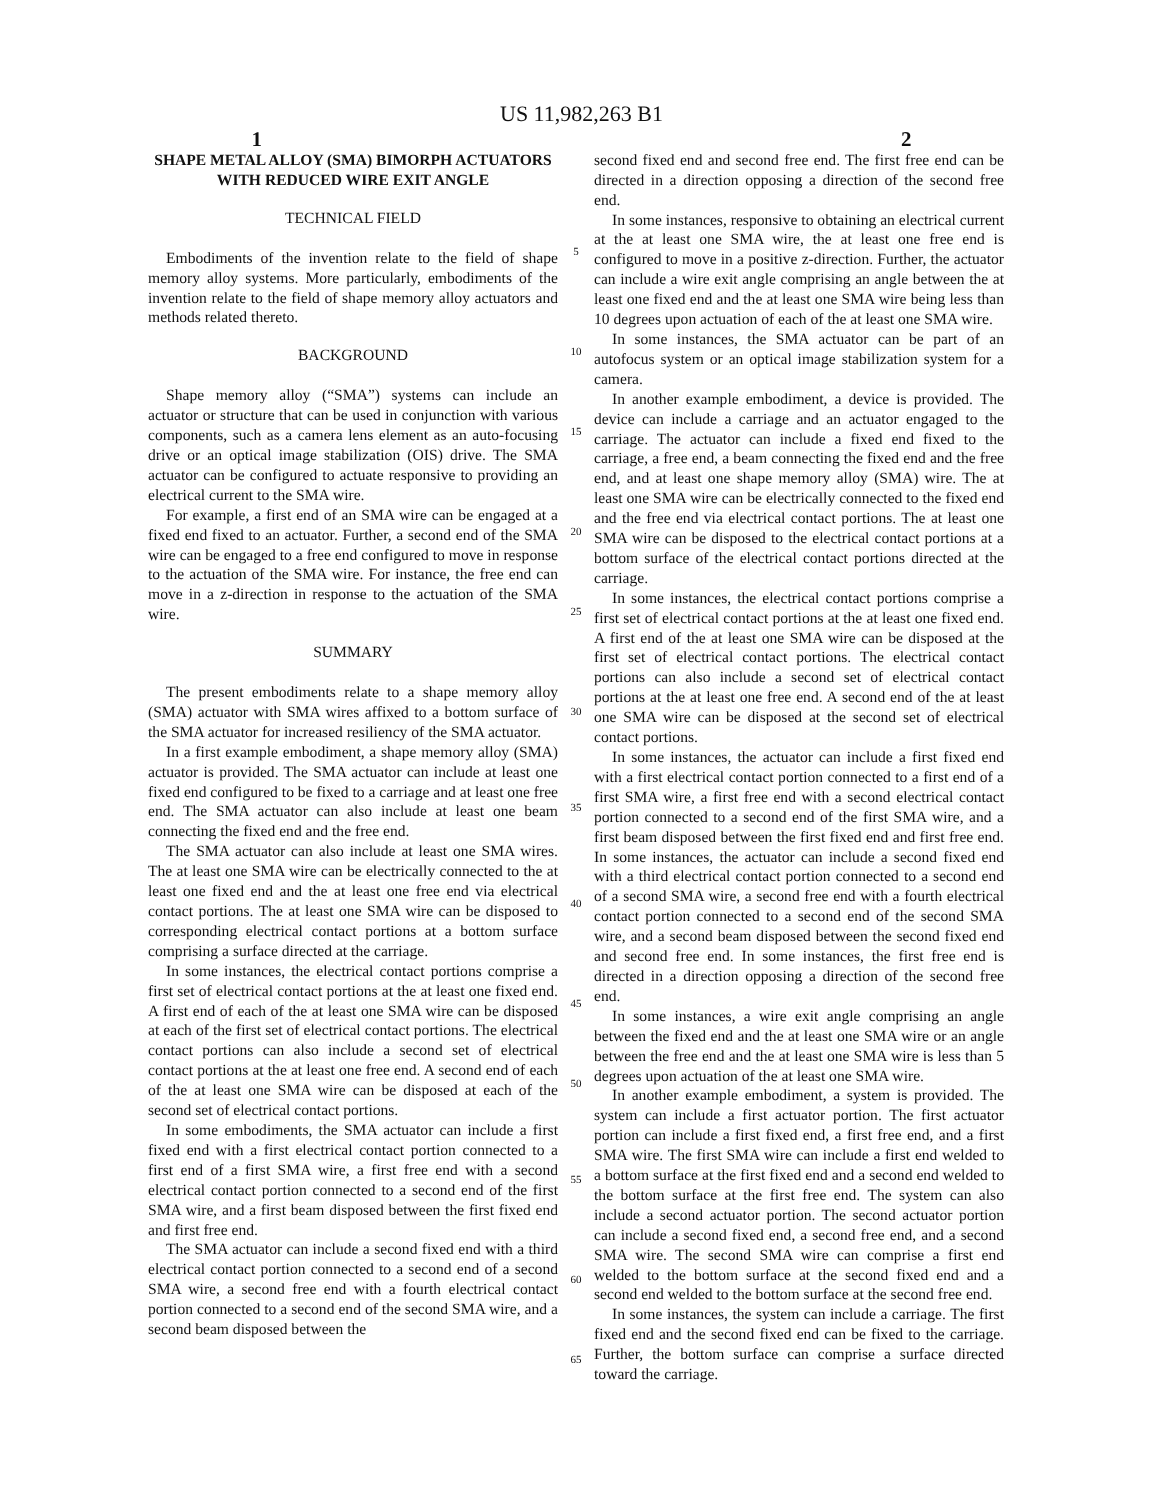US 11,982,263 B1
1 2
SHAPE METAL ALLOY (SMA) BIMORPH ACTUATORS WITH REDUCED WIRE EXIT ANGLE
TECHNICAL FIELD
Embodiments of the invention relate to the field of shape memory alloy systems. More particularly, embodiments of the invention relate to the field of shape memory alloy actuators and methods related thereto.
BACKGROUND
Shape memory alloy (“SMA”) systems can include an actuator or structure that can be used in conjunction with various components, such as a camera lens element as an auto-focusing drive or an optical image stabilization (OIS) drive. The SMA actuator can be configured to actuate responsive to providing an electrical current to the SMA wire.
For example, a first end of an SMA wire can be engaged at a fixed end fixed to an actuator. Further, a second end of the SMA wire can be engaged to a free end configured to move in response to the actuation of the SMA wire. For instance, the free end can move in a z-direction in response to the actuation of the SMA wire.
SUMMARY
The present embodiments relate to a shape memory alloy (SMA) actuator with SMA wires affixed to a bottom surface of the SMA actuator for increased resiliency of the SMA actuator.
In a first example embodiment, a shape memory alloy (SMA) actuator is provided. The SMA actuator can include at least one fixed end configured to be fixed to a carriage and at least one free end. The SMA actuator can also include at least one beam connecting the fixed end and the free end.
The SMA actuator can also include at least one SMA wires. The at least one SMA wire can be electrically connected to the at least one fixed end and the at least one free end via electrical contact portions. The at least one SMA wire can be disposed to corresponding electrical contact portions at a bottom surface comprising a surface directed at the carriage.
In some instances, the electrical contact portions comprise a first set of electrical contact portions at the at least one fixed end. A first end of each of the at least one SMA wire can be disposed at each of the first set of electrical contact portions. The electrical contact portions can also include a second set of electrical contact portions at the at least one free end. A second end of each of the at least one SMA wire can be disposed at each of the second set of electrical contact portions.
In some embodiments, the SMA actuator can include a first fixed end with a first electrical contact portion connected to a first end of a first SMA wire, a first free end with a second electrical contact portion connected to a second end of the first SMA wire, and a first beam disposed between the first fixed end and first free end.
The SMA actuator can include a second fixed end with a third electrical contact portion connected to a second end of a second SMA wire, a second free end with a fourth electrical contact portion connected to a second end of the second SMA wire, and a second beam disposed between the
5
10
15
20
25
30
35
40
45
50
55
60
65
second fixed end and second free end. The first free end can be directed in a direction opposing a direction of the second free end.
In some instances, responsive to obtaining an electrical current at the at least one SMA wire, the at least one free end is configured to move in a positive z-direction. Further, the actuator can include a wire exit angle comprising an angle between the at least one fixed end and the at least one SMA wire being less than 10 degrees upon actuation of each of the at least one SMA wire.
In some instances, the SMA actuator can be part of an autofocus system or an optical image stabilization system for a camera.
In another example embodiment, a device is provided. The device can include a carriage and an actuator engaged to the carriage. The actuator can include a fixed end fixed to the carriage, a free end, a beam connecting the fixed end and the free end, and at least one shape memory alloy (SMA) wire. The at least one SMA wire can be electrically connected to the fixed end and the free end via electrical contact portions. The at least one SMA wire can be disposed to the electrical contact portions at a bottom surface of the electrical contact portions directed at the carriage.
In some instances, the electrical contact portions comprise a first set of electrical contact portions at the at least one fixed end. A first end of the at least one SMA wire can be disposed at the first set of electrical contact portions. The electrical contact portions can also include a second set of electrical contact portions at the at least one free end. A second end of the at least one SMA wire can be disposed at the second set of electrical contact portions.
In some instances, the actuator can include a first fixed end with a first electrical contact portion connected to a first end of a first SMA wire, a first free end with a second electrical contact portion connected to a second end of the first SMA wire, and a first beam disposed between the first fixed end and first free end. In some instances, the actuator can include a second fixed end with a third electrical contact portion connected to a second end of a second SMA wire, a second free end with a fourth electrical contact portion connected to a second end of the second SMA wire, and a second beam disposed between the second fixed end and second free end. In some instances, the first free end is directed in a direction opposing a direction of the second free end.
In some instances, a wire exit angle comprising an angle between the fixed end and the at least one SMA wire or an angle between the free end and the at least one SMA wire is less than 5 degrees upon actuation of the at least one SMA wire.
In another example embodiment, a system is provided. The system can include a first actuator portion. The first actuator portion can include a first fixed end, a first free end, and a first SMA wire. The first SMA wire can include a first end welded to a bottom surface at the first fixed end and a second end welded to the bottom surface at the first free end. The system can also include a second actuator portion. The second actuator portion can include a second fixed end, a second free end, and a second SMA wire. The second SMA wire can comprise a first end welded to the bottom surface at the second fixed end and a second end welded to the bottom surface at the second free end.
In some instances, the system can include a carriage. The first fixed end and the second fixed end can be fixed to the carriage. Further, the bottom surface can comprise a surface directed toward the carriage.